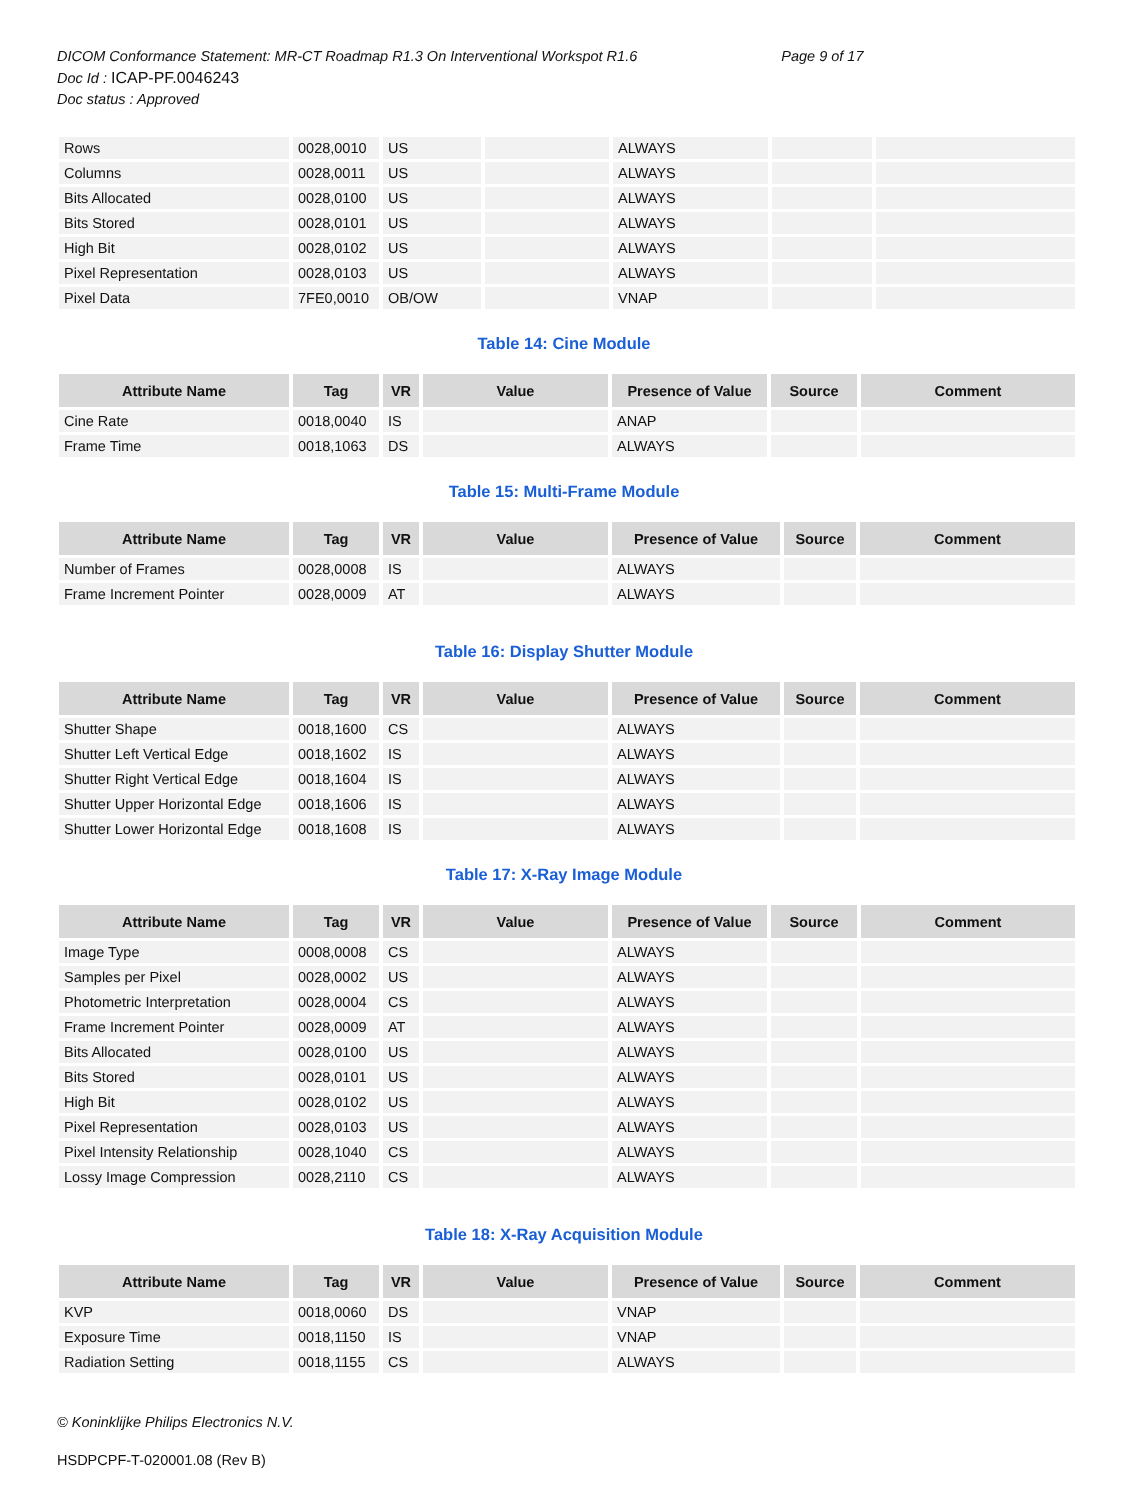DICOM Conformance Statement: MR-CT Roadmap R1.3 On Interventional Workspot R1.6 Page 9 of 17
Doc Id : ICAP-PF.0046243
Doc status : Approved
| Rows | 0028,0010 | US | | ALWAYS | | |
| Columns | 0028,0011 | US | | ALWAYS | | |
| Bits Allocated | 0028,0100 | US | | ALWAYS | | |
| Bits Stored | 0028,0101 | US | | ALWAYS | | |
| High Bit | 0028,0102 | US | | ALWAYS | | |
| Pixel Representation | 0028,0103 | US | | ALWAYS | | |
| Pixel Data | 7FE0,0010 | OB/OW | | VNAP | | |
Table 14: Cine Module
| Attribute Name | Tag | VR | Value | Presence of Value | Source | Comment |
| --- | --- | --- | --- | --- | --- | --- |
| Cine Rate | 0018,0040 | IS | | ANAP | | |
| Frame Time | 0018,1063 | DS | | ALWAYS | | |
Table 15: Multi-Frame Module
| Attribute Name | Tag | VR | Value | Presence of Value | Source | Comment |
| --- | --- | --- | --- | --- | --- | --- |
| Number of Frames | 0028,0008 | IS | | ALWAYS | | |
| Frame Increment Pointer | 0028,0009 | AT | | ALWAYS | | |
Table 16: Display Shutter Module
| Attribute Name | Tag | VR | Value | Presence of Value | Source | Comment |
| --- | --- | --- | --- | --- | --- | --- |
| Shutter Shape | 0018,1600 | CS | | ALWAYS | | |
| Shutter Left Vertical Edge | 0018,1602 | IS | | ALWAYS | | |
| Shutter Right Vertical Edge | 0018,1604 | IS | | ALWAYS | | |
| Shutter Upper Horizontal Edge | 0018,1606 | IS | | ALWAYS | | |
| Shutter Lower Horizontal Edge | 0018,1608 | IS | | ALWAYS | | |
Table 17: X-Ray Image Module
| Attribute Name | Tag | VR | Value | Presence of Value | Source | Comment |
| --- | --- | --- | --- | --- | --- | --- |
| Image Type | 0008,0008 | CS | | ALWAYS | | |
| Samples per Pixel | 0028,0002 | US | | ALWAYS | | |
| Photometric Interpretation | 0028,0004 | CS | | ALWAYS | | |
| Frame Increment Pointer | 0028,0009 | AT | | ALWAYS | | |
| Bits Allocated | 0028,0100 | US | | ALWAYS | | |
| Bits Stored | 0028,0101 | US | | ALWAYS | | |
| High Bit | 0028,0102 | US | | ALWAYS | | |
| Pixel Representation | 0028,0103 | US | | ALWAYS | | |
| Pixel Intensity Relationship | 0028,1040 | CS | | ALWAYS | | |
| Lossy Image Compression | 0028,2110 | CS | | ALWAYS | | |
Table 18: X-Ray Acquisition Module
| Attribute Name | Tag | VR | Value | Presence of Value | Source | Comment |
| --- | --- | --- | --- | --- | --- | --- |
| KVP | 0018,0060 | DS | | VNAP | | |
| Exposure Time | 0018,1150 | IS | | VNAP | | |
| Radiation Setting | 0018,1155 | CS | | ALWAYS | | |
© Koninklijke Philips Electronics N.V.
HSDPCPF-T-020001.08 (Rev B)